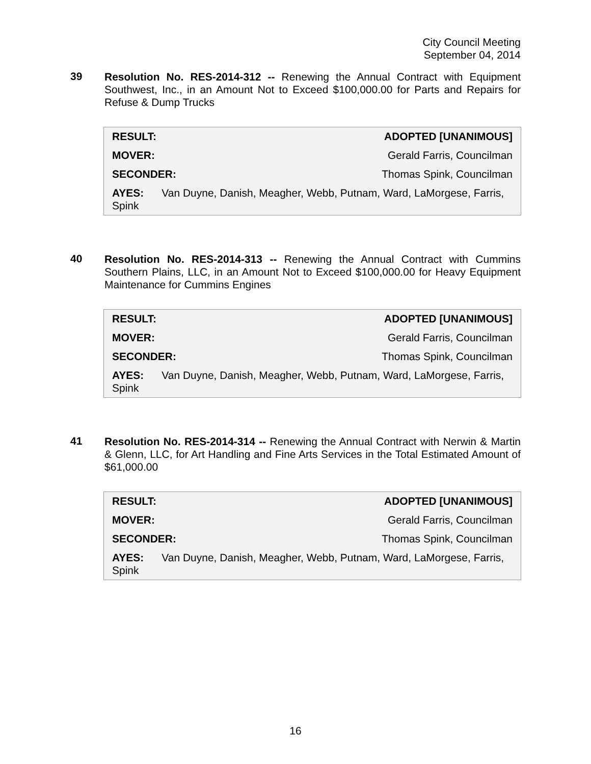City Council Meeting
September 04, 2014
39
Resolution No. RES-2014-312 -- Renewing the Annual Contract with Equipment Southwest, Inc., in an Amount Not to Exceed $100,000.00 for Parts and Repairs for Refuse & Dump Trucks
| RESULT: | ADOPTED [UNANIMOUS] |
| --- | --- |
| MOVER: | Gerald Farris, Councilman |
| SECONDER: | Thomas Spink, Councilman |
| AYES: Van Duyne, Danish, Meagher, Webb, Putnam, Ward, LaMorgese, Farris, Spink | |
40
Resolution No. RES-2014-313 -- Renewing the Annual Contract with Cummins Southern Plains, LLC, in an Amount Not to Exceed $100,000.00 for Heavy Equipment Maintenance for Cummins Engines
| RESULT: | ADOPTED [UNANIMOUS] |
| --- | --- |
| MOVER: | Gerald Farris, Councilman |
| SECONDER: | Thomas Spink, Councilman |
| AYES: Van Duyne, Danish, Meagher, Webb, Putnam, Ward, LaMorgese, Farris, Spink | |
41
Resolution No. RES-2014-314 -- Renewing the Annual Contract with Nerwin & Martin & Glenn, LLC, for Art Handling and Fine Arts Services in the Total Estimated Amount of $61,000.00
| RESULT: | ADOPTED [UNANIMOUS] |
| --- | --- |
| MOVER: | Gerald Farris, Councilman |
| SECONDER: | Thomas Spink, Councilman |
| AYES: Van Duyne, Danish, Meagher, Webb, Putnam, Ward, LaMorgese, Farris, Spink | |
16